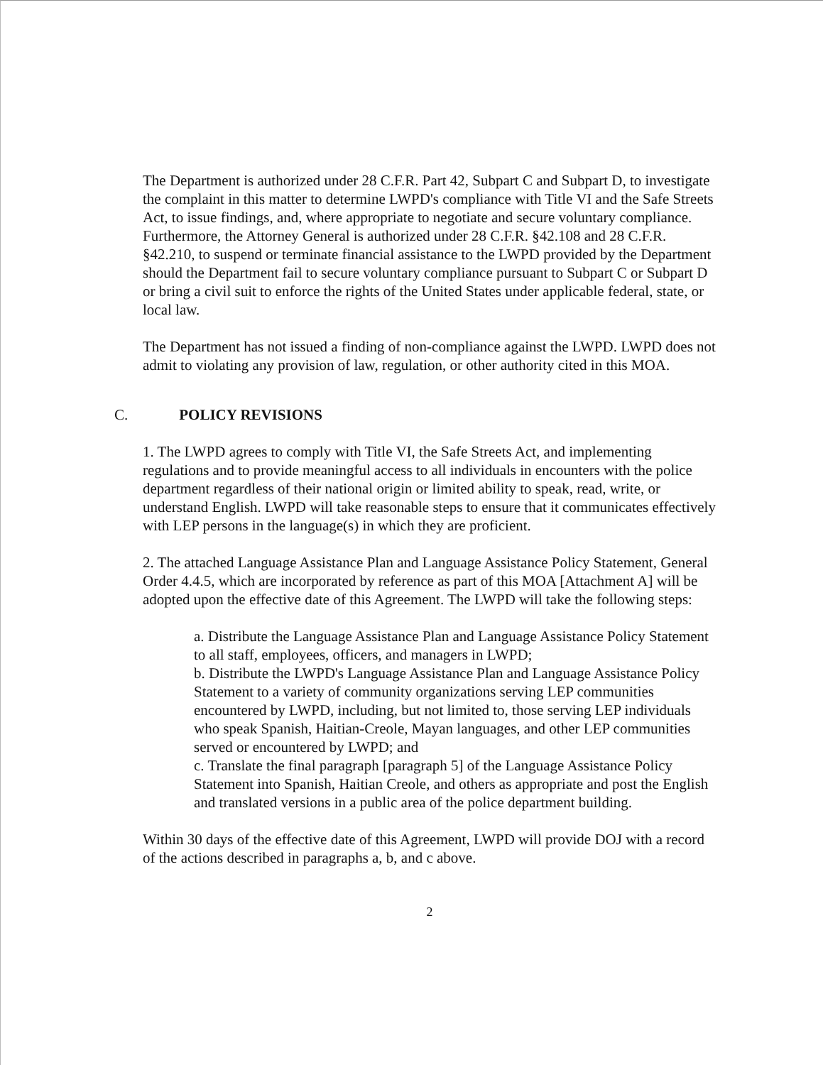The Department is authorized under 28 C.F.R. Part 42, Subpart C and Subpart D, to investigate the complaint in this matter to determine LWPD's compliance with Title VI and the Safe Streets Act, to issue findings, and, where appropriate to negotiate and secure voluntary compliance. Furthermore, the Attorney General is authorized under 28 C.F.R. §42.108 and 28 C.F.R. §42.210, to suspend or terminate financial assistance to the LWPD provided by the Department should the Department fail to secure voluntary compliance pursuant to Subpart C or Subpart D or bring a civil suit to enforce the rights of the United States under applicable federal, state, or local law.
The Department has not issued a finding of non-compliance against the LWPD. LWPD does not admit to violating any provision of law, regulation, or other authority cited in this MOA.
C. POLICY REVISIONS
1. The LWPD agrees to comply with Title VI, the Safe Streets Act, and implementing regulations and to provide meaningful access to all individuals in encounters with the police department regardless of their national origin or limited ability to speak, read, write, or understand English. LWPD will take reasonable steps to ensure that it communicates effectively with LEP persons in the language(s) in which they are proficient.
2. The attached Language Assistance Plan and Language Assistance Policy Statement, General Order 4.4.5, which are incorporated by reference as part of this MOA [Attachment A] will be adopted upon the effective date of this Agreement. The LWPD will take the following steps:
a. Distribute the Language Assistance Plan and Language Assistance Policy Statement to all staff, employees, officers, and managers in LWPD;
b. Distribute the LWPD's Language Assistance Plan and Language Assistance Policy Statement to a variety of community organizations serving LEP communities encountered by LWPD, including, but not limited to, those serving LEP individuals who speak Spanish, Haitian-Creole, Mayan languages, and other LEP communities served or encountered by LWPD; and
c. Translate the final paragraph [paragraph 5] of the Language Assistance Policy Statement into Spanish, Haitian Creole, and others as appropriate and post the English and translated versions in a public area of the police department building.
Within 30 days of the effective date of this Agreement, LWPD will provide DOJ with a record of the actions described in paragraphs a, b, and c above.
2